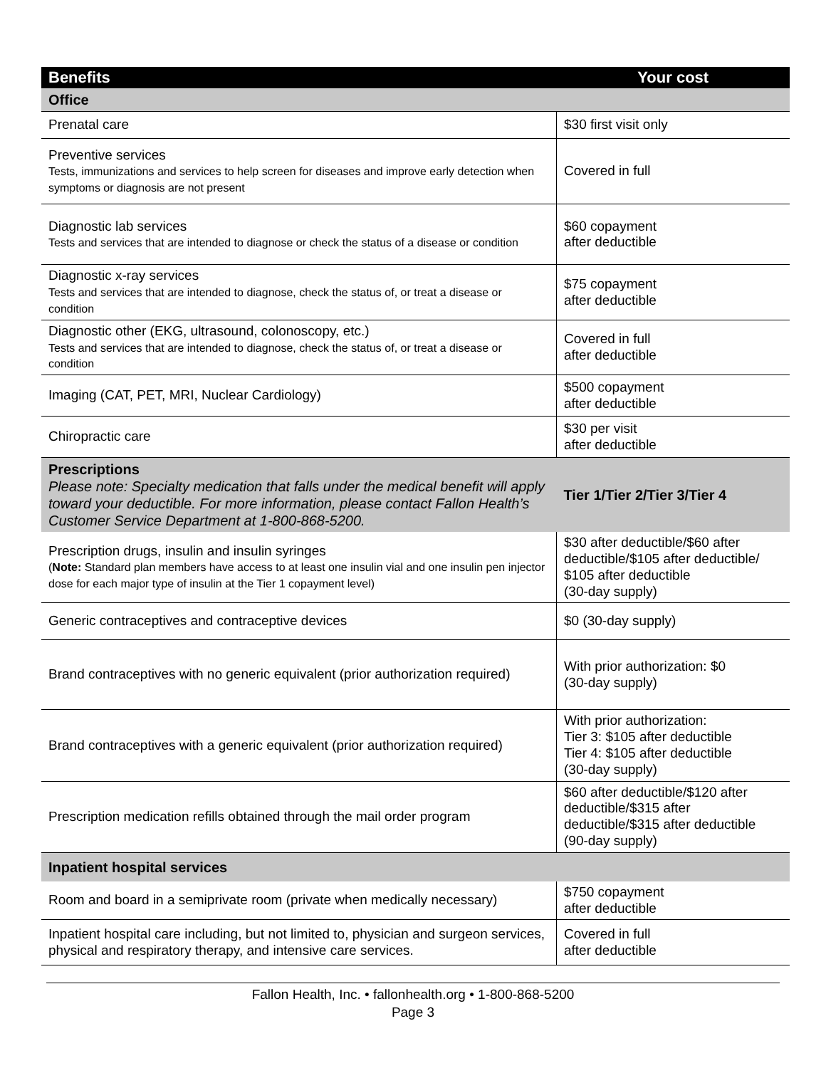| Benefits | Your cost |
| --- | --- |
| Office | |
| Prenatal care | $30 first visit only |
| Preventive services Tests, immunizations and services to help screen for diseases and improve early detection when symptoms or diagnosis are not present | Covered in full |
| Diagnostic lab services Tests and services that are intended to diagnose or check the status of a disease or condition | $60 copayment after deductible |
| Diagnostic x-ray services Tests and services that are intended to diagnose, check the status of, or treat a disease or condition | $75 copayment after deductible |
| Diagnostic other (EKG, ultrasound, colonoscopy, etc.) Tests and services that are intended to diagnose, check the status of, or treat a disease or condition | Covered in full after deductible |
| Imaging (CAT, PET, MRI, Nuclear Cardiology) | $500 copayment after deductible |
| Chiropractic care | $30 per visit after deductible |
| Prescriptions Please note: Specialty medication that falls under the medical benefit will apply toward your deductible. For more information, please contact Fallon Health’s Customer Service Department at 1-800-868-5200. | Tier 1/Tier 2/Tier 3/Tier 4 |
| Prescription drugs, insulin and insulin syringes ( Note: Standard plan members have access to at least one insulin vial and one insulin pen injector dose for each major type of insulin at the Tier 1 copayment level) | $30 after deductible/$60 after deductible/$105 after deductible/ $105 after deductible (30-day supply) |
| Generic contraceptives and contraceptive devices | $0 (30-day supply) |
| Brand contraceptives with no generic equivalent (prior authorization required) | With prior authorization: $0 (30-day supply) |
| Brand contraceptives with a generic equivalent (prior authorization required) | With prior authorization: Tier 3: $105 after deductible Tier 4: $105 after deductible (30-day supply) |
| Prescription medication refills obtained through the mail order program | $60 after deductible/$120 after deductible/$315 after deductible/$315 after deductible (90-day supply) |
| Inpatient hospital services | |
| Room and board in a semiprivate room (private when medically necessary) | $750 copayment after deductible |
| Inpatient hospital care including, but not limited to, physician and surgeon services, physical and respiratory therapy, and intensive care services. | Covered in full after deductible |
Fallon Health, Inc. • fallonhealth.org • 1-800-868-5200
Page 3